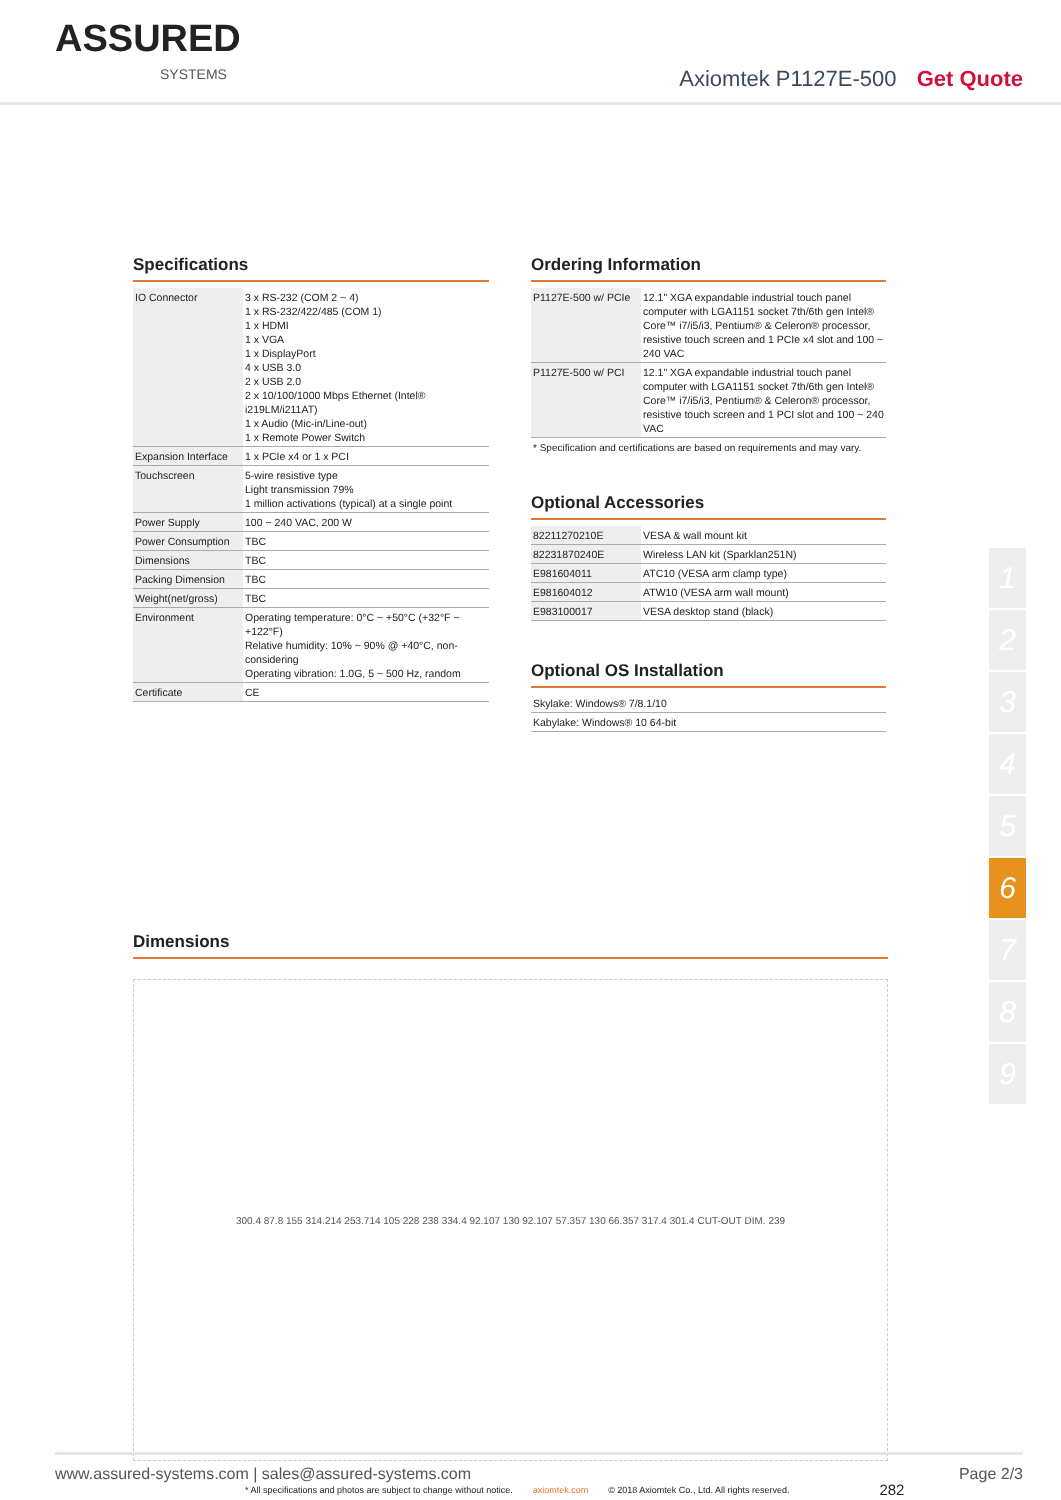ASSURED
SYSTEMS
Axiomtek P1127E-500 Get Quote
Specifications
| IO Connector | 3 x RS-232 (COM 2 ~ 4) 1 x RS-232/422/485 (COM 1) 1 x HDMI 1 x VGA 1 x DisplayPort 4 x USB 3.0 2 x USB 2.0 2 x 10/100/1000 Mbps Ethernet (Intel® i219LM/i211AT) 1 x Audio (Mic-in/Line-out) 1 x Remote Power Switch |
| Expansion Interface | 1 x PCIe x4 or 1 x PCI |
| Touchscreen | 5-wire resistive type Light transmission 79% 1 million activations (typical) at a single point |
| Power Supply | 100 ~ 240 VAC, 200 W |
| Power Consumption | TBC |
| Dimensions | TBC |
| Packing Dimension | TBC |
| Weight(net/gross) | TBC |
| Environment | Operating temperature: 0°C ~ +50°C (+32°F ~ +122°F) Relative humidity: 10% ~ 90% @ +40°C, non-considering Operating vibration: 1.0G, 5 ~ 500 Hz, random |
| Certificate | CE |
Ordering Information
| P1127E-500 w/ PCIe | 12.1" XGA expandable industrial touch panel computer with LGA1151 socket 7th/6th gen Intel® Core™ i7/i5/i3, Pentium® & Celeron® processor, resistive touch screen and 1 PCIe x4 slot and 100 ~ 240 VAC |
| P1127E-500 w/ PCI | 12.1" XGA expandable industrial touch panel computer with LGA1151 socket 7th/6th gen Intel® Core™ i7/i5/i3, Pentium® & Celeron® processor, resistive touch screen and 1 PCI slot and 100 ~ 240 VAC |
* Specification and certifications are based on requirements and may vary.
Optional Accessories
| 82211270210E | VESA & wall mount kit |
| 82231870240E | Wireless LAN kit (Sparklan251N) |
| E981604011 | ATC10 (VESA arm clamp type) |
| E981604012 | ATW10 (VESA arm wall mount) |
| E983100017 | VESA desktop stand (black) |
Optional OS Installation
| Skylake: Windows® 7/8.1/10 |
| Kabylake: Windows® 10 64-bit |
Dimensions
300.4 87.8 155 314.214 253.714 105 228 238 334.4 92.107 130 92.107 57.357 130 66.357 317.4 301.4 CUT-OUT DIM. 239
* All specifications and photos are subject to change without notice. axiomtek.com © 2018 Axiomtek Co., Ltd. All rights reserved. 282
1
2
3
4
5
6
7
8
9
www.assured-systems.com | sales@assured-systems.com Page 2/3